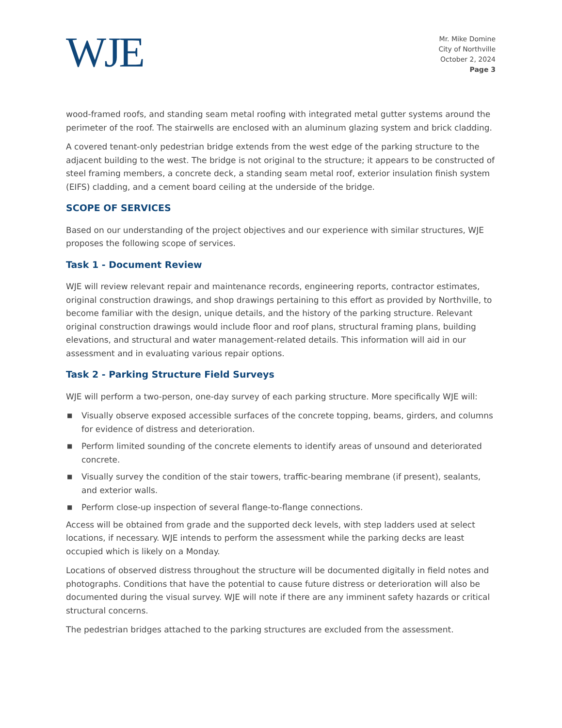WJE
Mr. Mike Domine
City of Northville
October 2, 2024
Page 3
wood-framed roofs, and standing seam metal roofing with integrated metal gutter systems around the perimeter of the roof. The stairwells are enclosed with an aluminum glazing system and brick cladding.
A covered tenant-only pedestrian bridge extends from the west edge of the parking structure to the adjacent building to the west. The bridge is not original to the structure; it appears to be constructed of steel framing members, a concrete deck, a standing seam metal roof, exterior insulation finish system (EIFS) cladding, and a cement board ceiling at the underside of the bridge.
SCOPE OF SERVICES
Based on our understanding of the project objectives and our experience with similar structures, WJE proposes the following scope of services.
Task 1 - Document Review
WJE will review relevant repair and maintenance records, engineering reports, contractor estimates, original construction drawings, and shop drawings pertaining to this effort as provided by Northville, to become familiar with the design, unique details, and the history of the parking structure. Relevant original construction drawings would include floor and roof plans, structural framing plans, building elevations, and structural and water management-related details. This information will aid in our assessment and in evaluating various repair options.
Task 2 - Parking Structure Field Surveys
WJE will perform a two-person, one-day survey of each parking structure. More specifically WJE will:
■ Visually observe exposed accessible surfaces of the concrete topping, beams, girders, and columns for evidence of distress and deterioration.
■ Perform limited sounding of the concrete elements to identify areas of unsound and deteriorated concrete.
■ Visually survey the condition of the stair towers, traffic-bearing membrane (if present), sealants, and exterior walls.
■ Perform close-up inspection of several flange-to-flange connections.
Access will be obtained from grade and the supported deck levels, with step ladders used at select locations, if necessary. WJE intends to perform the assessment while the parking decks are least occupied which is likely on a Monday.
Locations of observed distress throughout the structure will be documented digitally in field notes and photographs. Conditions that have the potential to cause future distress or deterioration will also be documented during the visual survey. WJE will note if there are any imminent safety hazards or critical structural concerns.
The pedestrian bridges attached to the parking structures are excluded from the assessment.